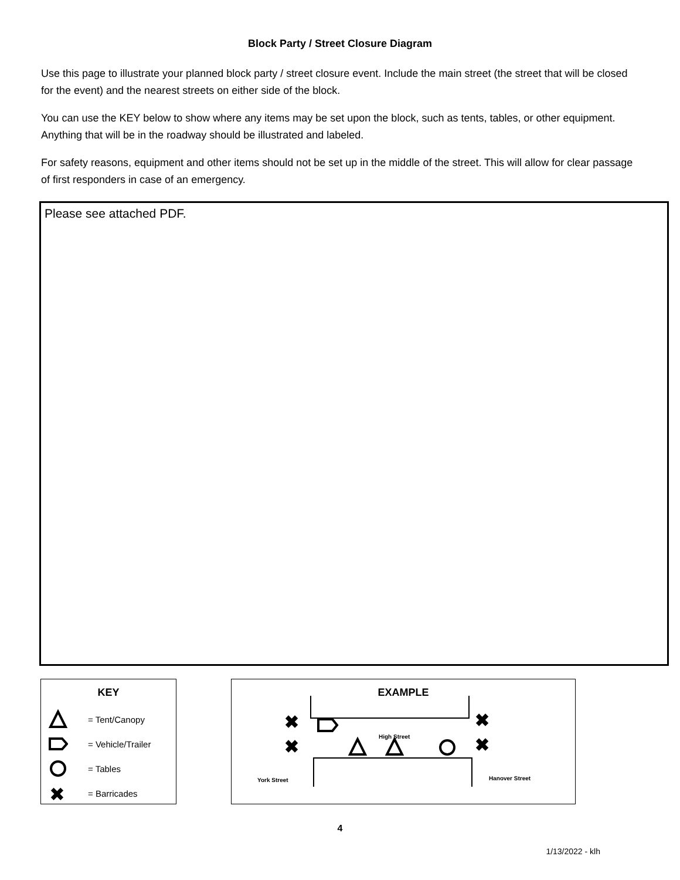Block Party / Street Closure Diagram
Use this page to illustrate your planned block party / street closure event. Include the main street (the street that will be closed for the event) and the nearest streets on either side of the block.
You can use the KEY below to show where any items may be set upon the block, such as tents, tables, or other equipment. Anything that will be in the roadway should be illustrated and labeled.
For safety reasons, equipment and other items should not be set up in the middle of the street. This will allow for clear passage of first responders in case of an emergency.
Please see attached PDF.
KEY
= Tent/Canopy
= Vehicle/Trailer
= Tables
✖
= Barricades
EXAMPLE
✖
✖
✖
✖
High Street
York Street Hanover Street
4
1/13/2022 - klh